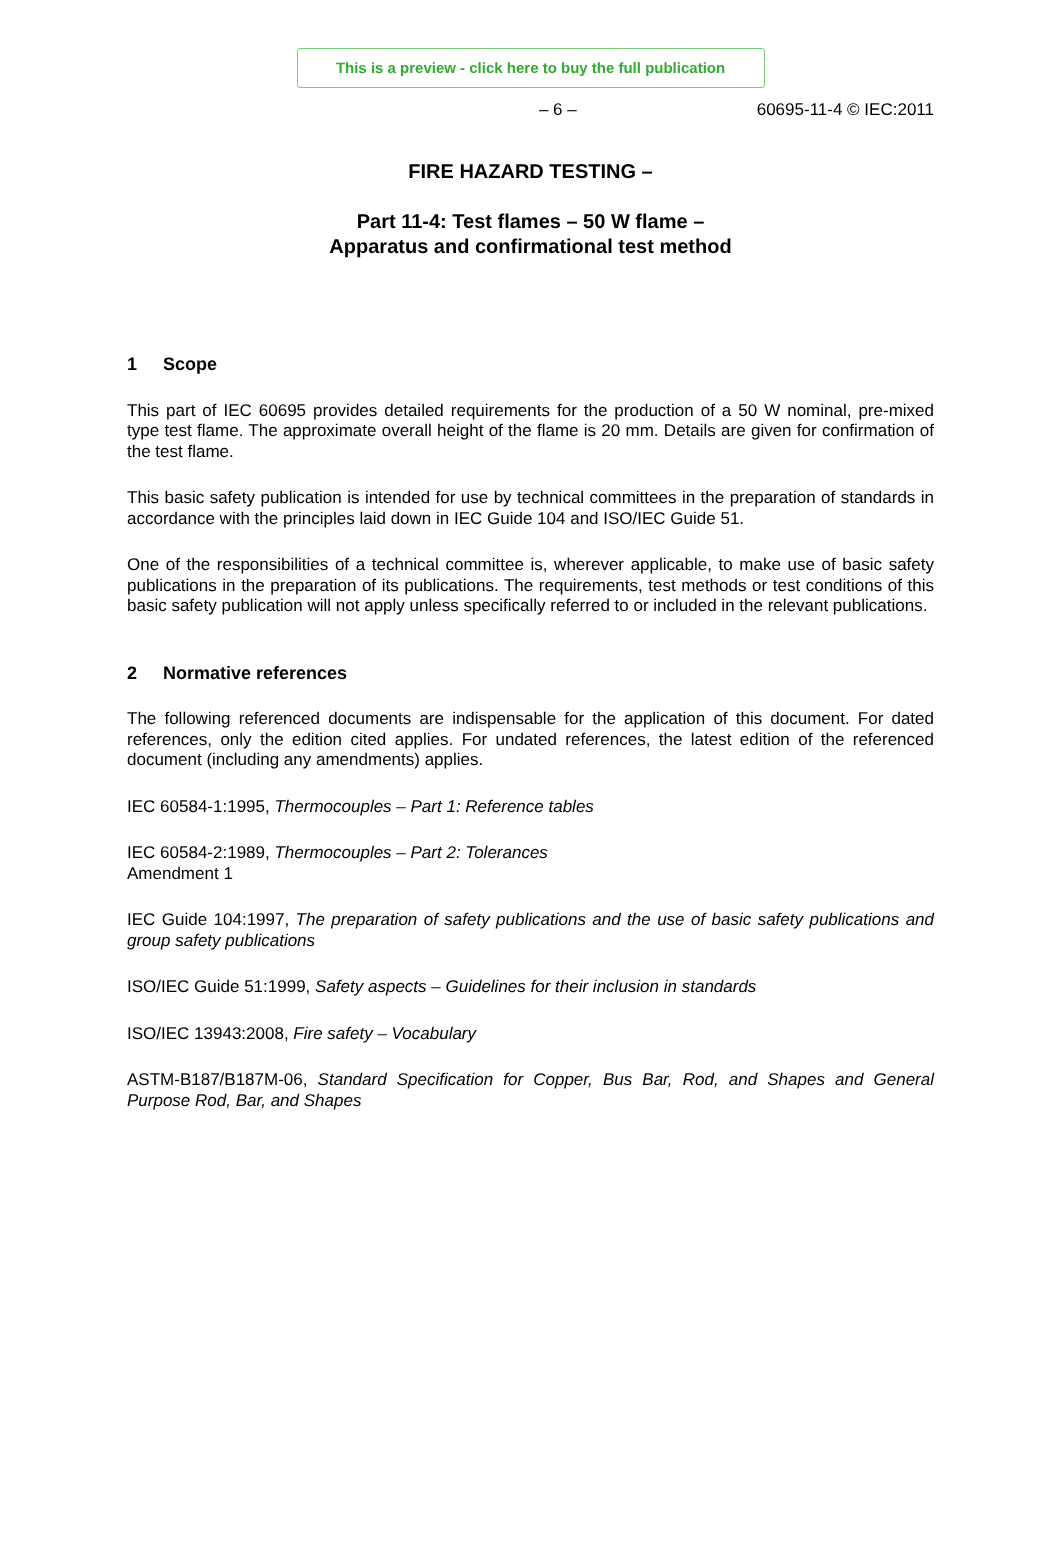This is a preview - click here to buy the full publication
– 6 – 60695-11-4 © IEC:2011
FIRE HAZARD TESTING –
Part 11-4: Test flames – 50 W flame –
Apparatus and confirmational test method
1 Scope
This part of IEC 60695 provides detailed requirements for the production of a 50 W nominal, pre-mixed type test flame. The approximate overall height of the flame is 20 mm. Details are given for confirmation of the test flame.
This basic safety publication is intended for use by technical committees in the preparation of standards in accordance with the principles laid down in IEC Guide 104 and ISO/IEC Guide 51.
One of the responsibilities of a technical committee is, wherever applicable, to make use of basic safety publications in the preparation of its publications. The requirements, test methods or test conditions of this basic safety publication will not apply unless specifically referred to or included in the relevant publications.
2 Normative references
The following referenced documents are indispensable for the application of this document. For dated references, only the edition cited applies. For undated references, the latest edition of the referenced document (including any amendments) applies.
IEC 60584-1:1995, Thermocouples – Part 1: Reference tables
IEC 60584-2:1989, Thermocouples – Part 2: Tolerances
Amendment 1
IEC Guide 104:1997, The preparation of safety publications and the use of basic safety publications and group safety publications
ISO/IEC Guide 51:1999, Safety aspects – Guidelines for their inclusion in standards
ISO/IEC 13943:2008, Fire safety – Vocabulary
ASTM-B187/B187M-06, Standard Specification for Copper, Bus Bar, Rod, and Shapes and General Purpose Rod, Bar, and Shapes